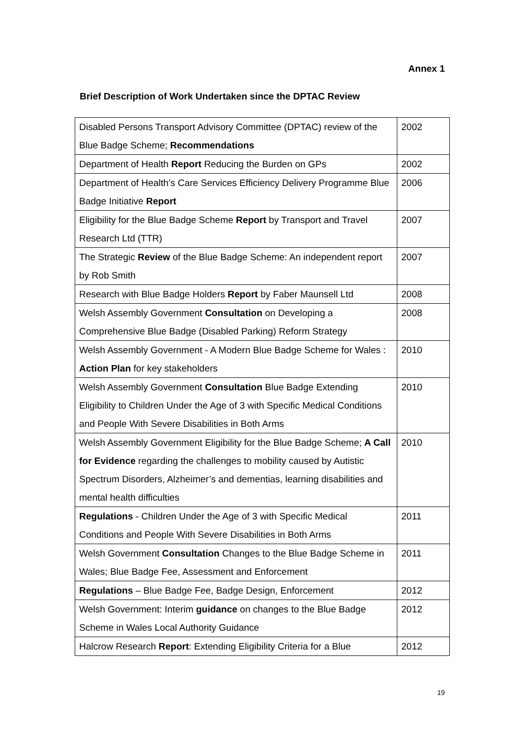Annex 1
Brief Description of Work Undertaken since the DPTAC Review
| Disabled Persons Transport Advisory Committee (DPTAC) review of the Blue Badge Scheme; Recommendations | 2002 |
| Department of Health Report Reducing the Burden on GPs | 2002 |
| Department of Health’s Care Services Efficiency Delivery Programme Blue Badge Initiative Report | 2006 |
| Eligibility for the Blue Badge Scheme Report by Transport and Travel Research Ltd (TTR) | 2007 |
| The Strategic Review of the Blue Badge Scheme: An independent report by Rob Smith | 2007 |
| Research with Blue Badge Holders Report by Faber Maunsell Ltd | 2008 |
| Welsh Assembly Government Consultation on Developing a Comprehensive Blue Badge (Disabled Parking) Reform Strategy | 2008 |
| Welsh Assembly Government - A Modern Blue Badge Scheme for Wales : Action Plan for key stakeholders | 2010 |
| Welsh Assembly Government Consultation Blue Badge Extending Eligibility to Children Under the Age of 3 with Specific Medical Conditions and People With Severe Disabilities in Both Arms | 2010 |
| Welsh Assembly Government Eligibility for the Blue Badge Scheme; A Call for Evidence regarding the challenges to mobility caused by Autistic Spectrum Disorders, Alzheimer’s and dementias, learning disabilities and mental health difficulties | 2010 |
| Regulations - Children Under the Age of 3 with Specific Medical Conditions and People With Severe Disabilities in Both Arms | 2011 |
| Welsh Government Consultation Changes to the Blue Badge Scheme in Wales; Blue Badge Fee, Assessment and Enforcement | 2011 |
| Regulations – Blue Badge Fee, Badge Design, Enforcement | 2012 |
| Welsh Government: Interim guidance on changes to the Blue Badge Scheme in Wales Local Authority Guidance | 2012 |
| Halcrow Research Report : Extending Eligibility Criteria for a Blue | 2012 |
19